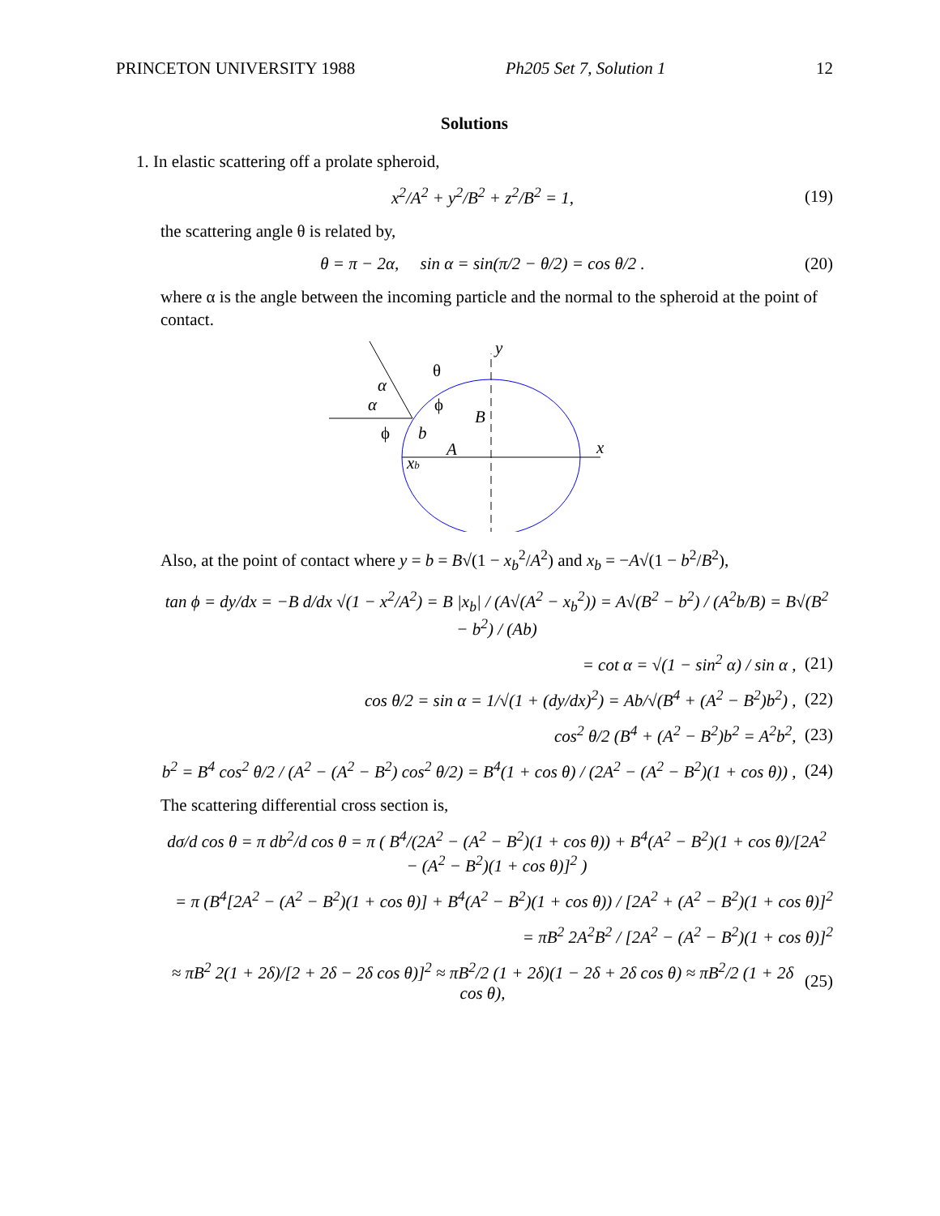PRINCETON UNIVERSITY 1988 Ph205 Set 7, Solution 1 12
Solutions
1. In elastic scattering off a prolate spheroid,
x<sup>2</sup>/A<sup>2</sup> + y<sup>2</sup>/B<sup>2</sup> + z<sup>2</sup>/B<sup>2</sup> = 1, (19)
the scattering angle θ is related by,
θ = π − 2α, sin α = sin(π/2 − θ/2) = cos θ/2 . (20)
where α is the angle between the incoming particle and the normal to the spheroid at the point of contact.
y
x
θ
α
α
ϕ
B
ϕ
b
A
xb
Also, at the point of contact where y = b = B√(1 − x<sub>b</sub><sup>2</sup>/A<sup>2</sup>) and x<sub>b</sub> = −A√(1 − b<sup>2</sup>/B<sup>2</sup>),
tan ϕ = dy/dx = −B d/dx √(1 − x<sup>2</sup>/A<sup>2</sup>) = B |x<sub>b</sub>| / (A√(A<sup>2</sup> − x<sub>b</sub><sup>2</sup>)) = A√(B<sup>2</sup> − b<sup>2</sup>) / (A<sup>2</sup>b/B) = B√(B<sup>2</sup> − b<sup>2</sup>) / (Ab)
= cot α = √(1 − sin<sup>2</sup> α) / sin α , (21)
cos θ/2 = sin α = 1/√(1 + (dy/dx)<sup>2</sup>) = Ab/√(B<sup>4</sup> + (A<sup>2</sup> − B<sup>2</sup>)b<sup>2</sup>) , (22)
cos<sup>2</sup> θ/2 (B<sup>4</sup> + (A<sup>2</sup> − B<sup>2</sup>)b<sup>2</sup> = A<sup>2</sup>b<sup>2</sup>, (23)
b<sup>2</sup> = B<sup>4</sup> cos<sup>2</sup> θ/2 / (A<sup>2</sup> − (A<sup>2</sup> − B<sup>2</sup>) cos<sup>2</sup> θ/2) = B<sup>4</sup>(1 + cos θ) / (2A<sup>2</sup> − (A<sup>2</sup> − B<sup>2</sup>)(1 + cos θ)) , (24)
The scattering differential cross section is,
dσ/d cos θ = π db<sup>2</sup>/d cos θ = π ( B<sup>4</sup>/(2A<sup>2</sup> − (A<sup>2</sup> − B<sup>2</sup>)(1 + cos θ)) + B<sup>4</sup>(A<sup>2</sup> − B<sup>2</sup>)(1 + cos θ)/[2A<sup>2</sup> − (A<sup>2</sup> − B<sup>2</sup>)(1 + cos θ)]<sup>2</sup> )
= π (B<sup>4</sup>[2A<sup>2</sup> − (A<sup>2</sup> − B<sup>2</sup>)(1 + cos θ)] + B<sup>4</sup>(A<sup>2</sup> − B<sup>2</sup>)(1 + cos θ)) / [2A<sup>2</sup> + (A<sup>2</sup> − B<sup>2</sup>)(1 + cos θ)]<sup>2</sup>
= πB<sup>2</sup> 2A<sup>2</sup>B<sup>2</sup> / [2A<sup>2</sup> − (A<sup>2</sup> − B<sup>2</sup>)(1 + cos θ)]<sup>2</sup>
≈ πB<sup>2</sup> 2(1 + 2δ)/[2 + 2δ − 2δ cos θ)]<sup>2</sup> ≈ πB<sup>2</sup>/2 (1 + 2δ)(1 − 2δ + 2δ cos θ) ≈ πB<sup>2</sup>/2 (1 + 2δ cos θ), (25)